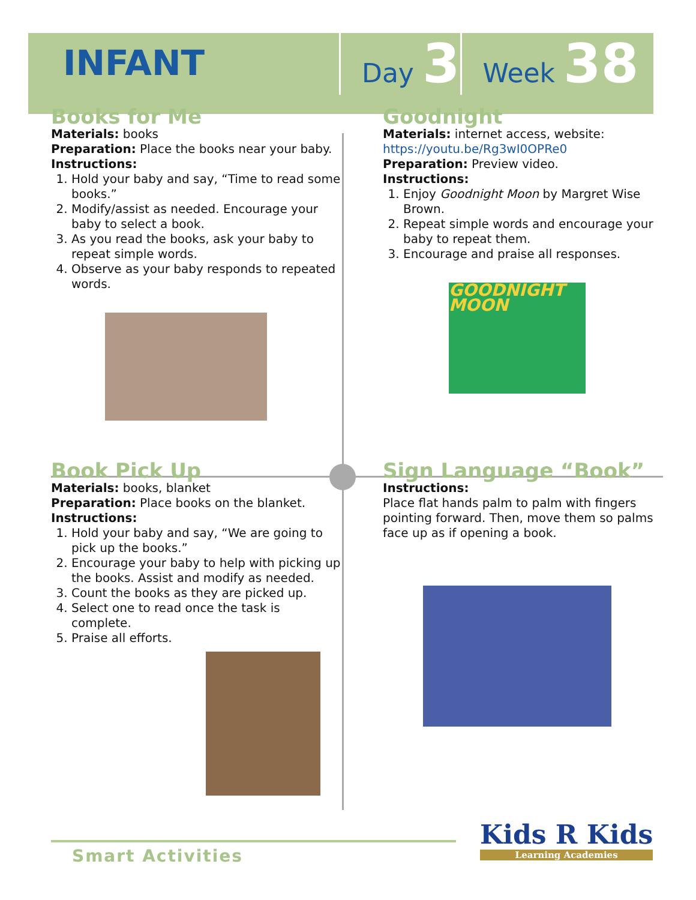INFANT
Day 3
Week 38
Books for Me
Materials: books
Preparation: Place the books near your baby.
Instructions:
1. Hold your baby and say, “Time to read some books.”
2. Modify/assist as needed. Encourage your baby to select a book.
3. As you read the books, ask your baby to repeat simple words.
4. Observe as your baby responds to repeated words.
Goodnight
Materials: internet access, website:
https://youtu.be/Rg3wI0OPRe0
Preparation: Preview video.
Instructions:
1. Enjoy Goodnight Moon by Margret Wise Brown.
2. Repeat simple words and encourage your baby to repeat them.
3. Encourage and praise all responses.
GOODNIGHT MOON
Book Pick Up
Materials: books, blanket
Preparation: Place books on the blanket.
Instructions:
1. Hold your baby and say, “We are going to pick up the books.”
2. Encourage your baby to help with picking up the books. Assist and modify as needed.
3. Count the books as they are picked up.
4. Select one to read once the task is complete.
5. Praise all efforts.
Sign Language “Book”
Instructions:
Place flat hands palm to palm with fingers pointing forward. Then, move them so palms face up as if opening a book.
Smart Activities Kids R Kids
Learning Academies